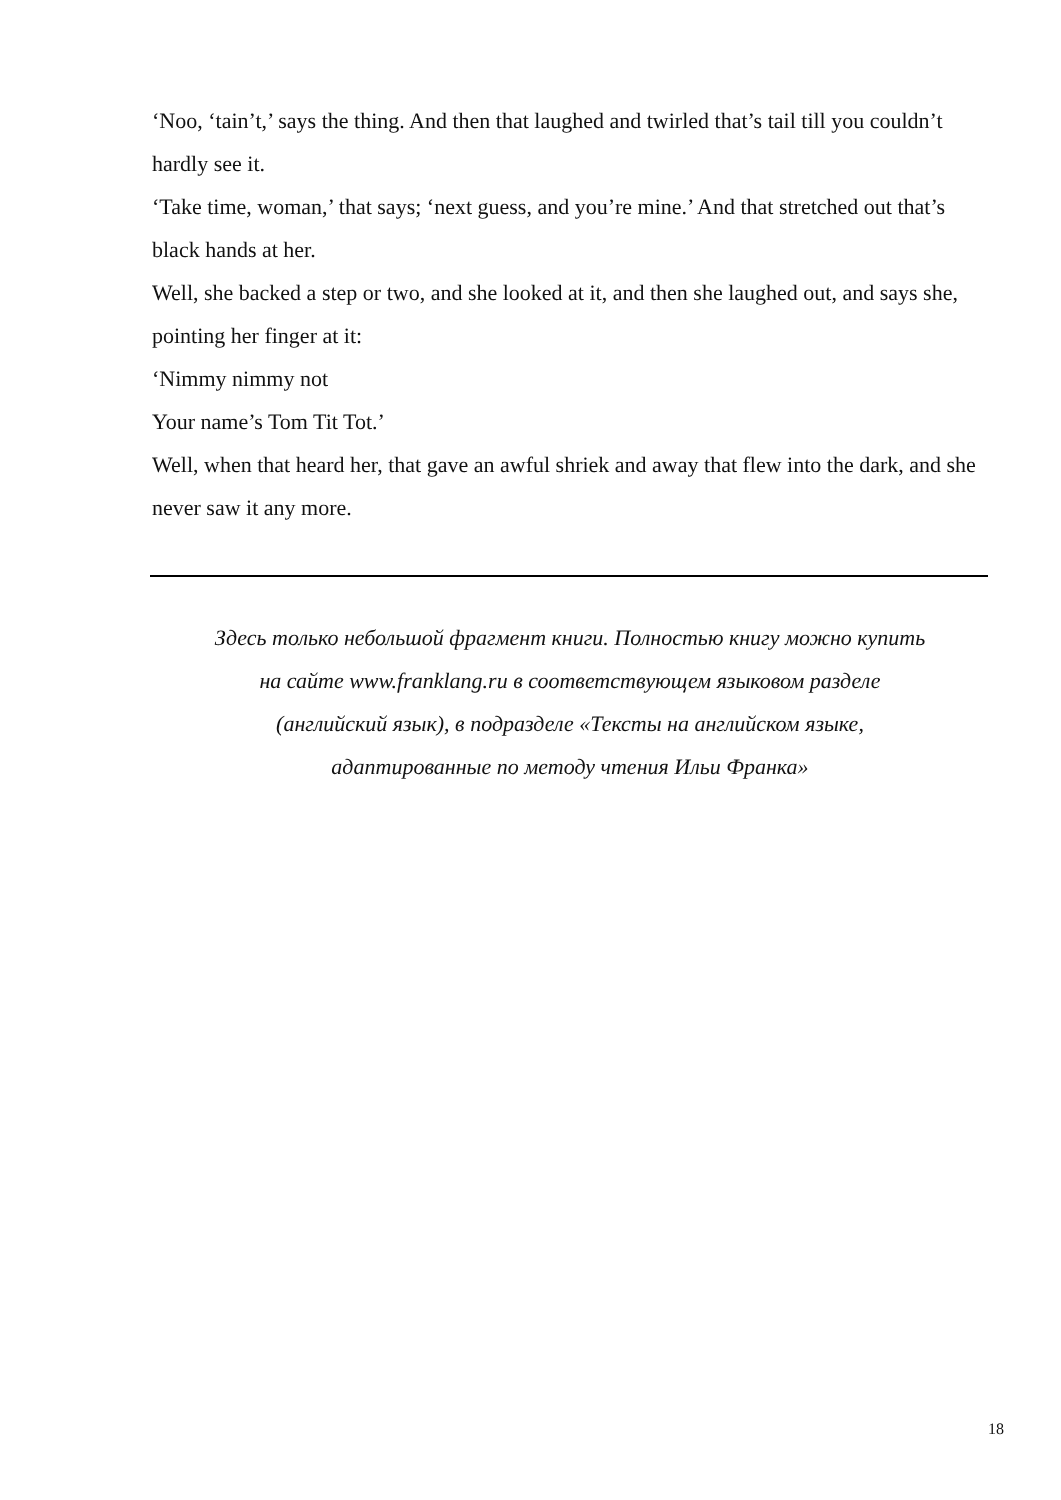‘Noo, ‘tain’t,’ says the thing. And then that laughed and twirled that’s tail till you couldn’t hardly see it.
‘Take time, woman,’ that says; ‘next guess, and you’re mine.’ And that stretched out that’s black hands at her.
Well, she backed a step or two, and she looked at it, and then she laughed out, and says she, pointing her finger at it:
‘Nimmy nimmy not
Your name’s Tom Tit Tot.’
Well, when that heard her, that gave an awful shriek and away that flew into the dark, and she never saw it any more.
Здесь только небольшой фрагмент книги. Полностью книгу можно купить
на сайте www.franklang.ru в соответствующем языковом разделе
(английский язык), в подразделе «Тексты на английском языке,
адаптированные по методу чтения Ильи Франка»
18